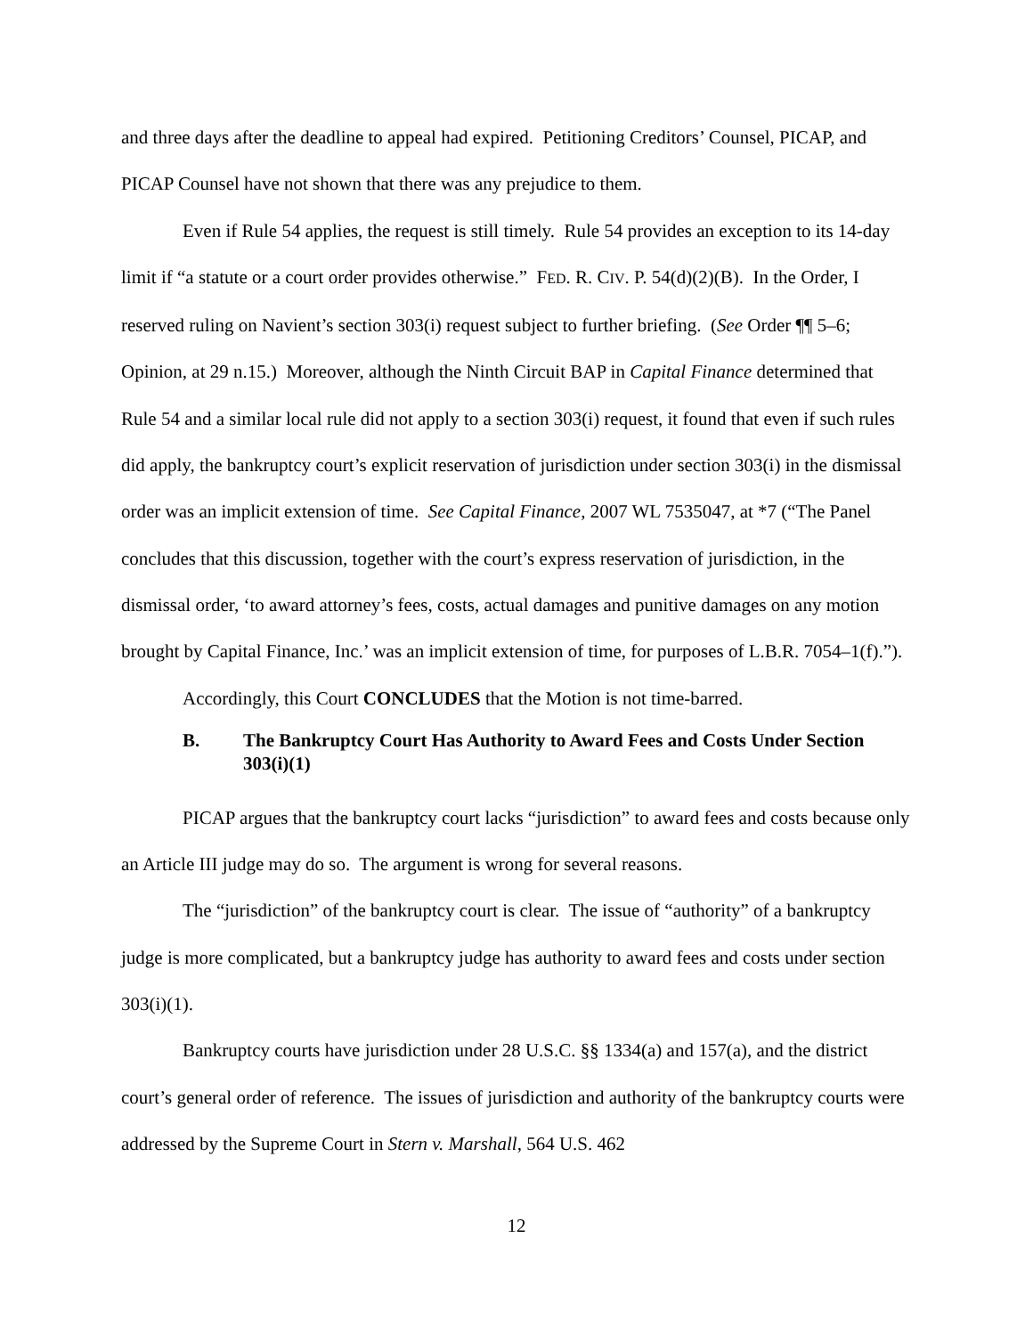and three days after the deadline to appeal had expired. Petitioning Creditors’ Counsel, PICAP, and PICAP Counsel have not shown that there was any prejudice to them.
Even if Rule 54 applies, the request is still timely. Rule 54 provides an exception to its 14-day limit if “a statute or a court order provides otherwise.” FED. R. CIV. P. 54(d)(2)(B). In the Order, I reserved ruling on Navient’s section 303(i) request subject to further briefing. (See Order ¶¶ 5–6; Opinion, at 29 n.15.) Moreover, although the Ninth Circuit BAP in Capital Finance determined that Rule 54 and a similar local rule did not apply to a section 303(i) request, it found that even if such rules did apply, the bankruptcy court’s explicit reservation of jurisdiction under section 303(i) in the dismissal order was an implicit extension of time. See Capital Finance, 2007 WL 7535047, at *7 (“The Panel concludes that this discussion, together with the court’s express reservation of jurisdiction, in the dismissal order, ‘to award attorney’s fees, costs, actual damages and punitive damages on any motion brought by Capital Finance, Inc.’ was an implicit extension of time, for purposes of L.B.R. 7054–1(f).”).
Accordingly, this Court CONCLUDES that the Motion is not time-barred.
B. The Bankruptcy Court Has Authority to Award Fees and Costs Under Section 303(i)(1)
PICAP argues that the bankruptcy court lacks “jurisdiction” to award fees and costs because only an Article III judge may do so. The argument is wrong for several reasons.
The “jurisdiction” of the bankruptcy court is clear. The issue of “authority” of a bankruptcy judge is more complicated, but a bankruptcy judge has authority to award fees and costs under section 303(i)(1).
Bankruptcy courts have jurisdiction under 28 U.S.C. §§ 1334(a) and 157(a), and the district court’s general order of reference. The issues of jurisdiction and authority of the bankruptcy courts were addressed by the Supreme Court in Stern v. Marshall, 564 U.S. 462
12